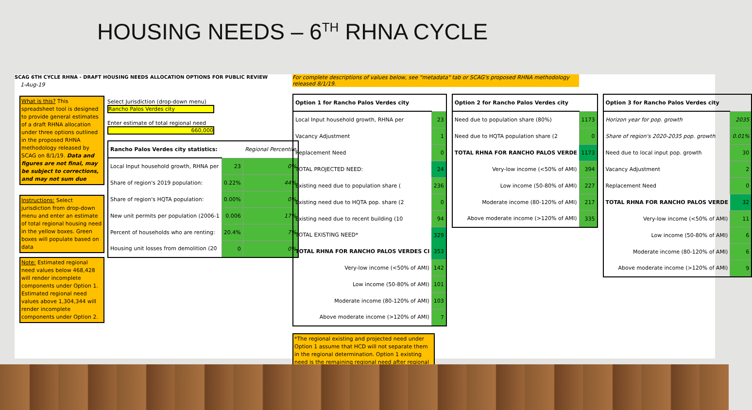HOUSING NEEDS – 6<sup>TH</sup> RHNA CYCLE
SCAG 6TH CYCLE RHNA - DRAFT HOUSING NEEDS ALLOCATION OPTIONS FOR PUBLIC REVIEW
1-Aug-19
What is this? This spreadsheet tool is designed to provide general estimates of a draft RHNA allocation under three options outlined in the proposed RHNA methodology released by SCAG on 8/1/19. Data and figures are not final, may be subject to corrections, and may not sum due
Instructions: Select jurisdiction from drop-down menu and enter an estimate of total regional housing need in the yellow boxes. Green boxes will populate based on data
Note: Estimated regional need values below 468,428 will render incomplete components under Option 1. Estimated regional need values above 1,304,344 will render incomplete components under Option 2.
Select Jurisdiction (drop-down menu)
Rancho Palos Verdes city
Enter estimate of total regional need
660,000
| Rancho Palos Verdes city statistics: | | Regional Percentile |
| Local Input household growth, RHNA per | 23 | 0% |
| Share of region's 2019 population: | 0.22% | 44% |
| Share of region's HQTA population: | 0.00% | 0% |
| New unit permits per population (2006-1 | 0.006 | 17% |
| Percent of households who are renting: | 20.4% | 7% |
| Housing unit losses from demolition (20 | 0 | 0% |
For complete descriptions of values below, see "metadata" tab or SCAG's proposed RHNA methodology released 8/1/19.
| Option 1 for Rancho Palos Verdes city | |
| Local Input household growth, RHNA per | 23 |
| Vacancy Adjustment | 1 |
| Replacement Need | 0 |
| TOTAL PROJECTED NEED: | 24 |
| Existing need due to population share ( | 236 |
| Existing need due to HQTA pop. share (2 | 0 |
| Existing need due to recent building (10 | 94 |
| TOTAL EXISTING NEED* | 329 |
| TOTAL RHNA FOR RANCHO PALOS VERDES CI | 353 |
| Very-low income (<50% of AMI) | 142 |
| Low income (50-80% of AMI) | 101 |
| Moderate income (80-120% of AMI) | 103 |
| Above moderate income (>120% of AMI) | 7 |
*The regional existing and projected need under Option 1 assume that HCD will not separate them in the regional determination. Option 1 existing need is the remaining regional need after regional
| Option 2 for Rancho Palos Verdes city | |
| Need due to population share (80%) | 1173 |
| Need due to HQTA population share (2 | 0 |
| TOTAL RHNA FOR RANCHO PALOS VERDE | 1173 |
| Very-low income (<50% of AMI) | 394 |
| Low income (50-80% of AMI) | 227 |
| Moderate income (80-120% of AMI) | 217 |
| Above moderate income (>120% of AMI) | 335 |
| Option 3 for Rancho Palos Verdes city | |
| Horizon year for pop. growth | 2035 |
| Share of region's 2020-2035 pop. growth | 0.01% |
| Need due to local input pop. growth | 30 |
| Vacancy Adjustment | 2 |
| Replacement Need | 0 |
| TOTAL RHNA FOR RANCHO PALOS VERDE | 32 |
| Very-low income (<50% of AMI) | 11 |
| Low income (50-80% of AMI) | 6 |
| Moderate income (80-120% of AMI) | 6 |
| Above moderate income (>120% of AMI) | 9 |